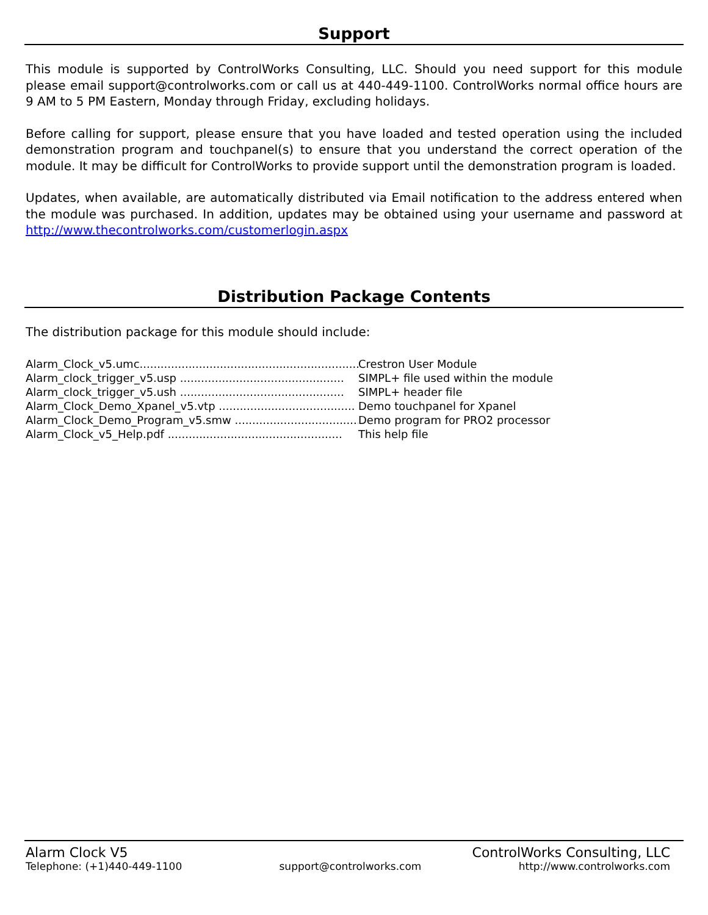Support
This module is supported by ControlWorks Consulting, LLC. Should you need support for this module please email support@controlworks.com or call us at 440-449-1100. ControlWorks normal office hours are 9 AM to 5 PM Eastern, Monday through Friday, excluding holidays.
Before calling for support, please ensure that you have loaded and tested operation using the included demonstration program and touchpanel(s) to ensure that you understand the correct operation of the module. It may be difficult for ControlWorks to provide support until the demonstration program is loaded.
Updates, when available, are automatically distributed via Email notification to the address entered when the module was purchased. In addition, updates may be obtained using your username and password at http://www.thecontrolworks.com/customerlogin.aspx
Distribution Package Contents
The distribution package for this module should include:
Alarm_Clock_v5.umc.................................................................. Crestron User Module
Alarm_clock_trigger_v5.usp ............................................... SIMPL+ file used within the module
Alarm_clock_trigger_v5.ush ............................................... SIMPL+ header file
Alarm_Clock_Demo_Xpanel_v5.vtp ....................................... Demo touchpanel for Xpanel
Alarm_Clock_Demo_Program_v5.smw ..................................... Demo program for PRO2 processor
Alarm_Clock_v5_Help.pdf .................................................. This help file
Alarm Clock V5 ControlWorks Consulting, LLC
Telephone: (+1)440-449-1100 support@controlworks.com http://www.controlworks.com